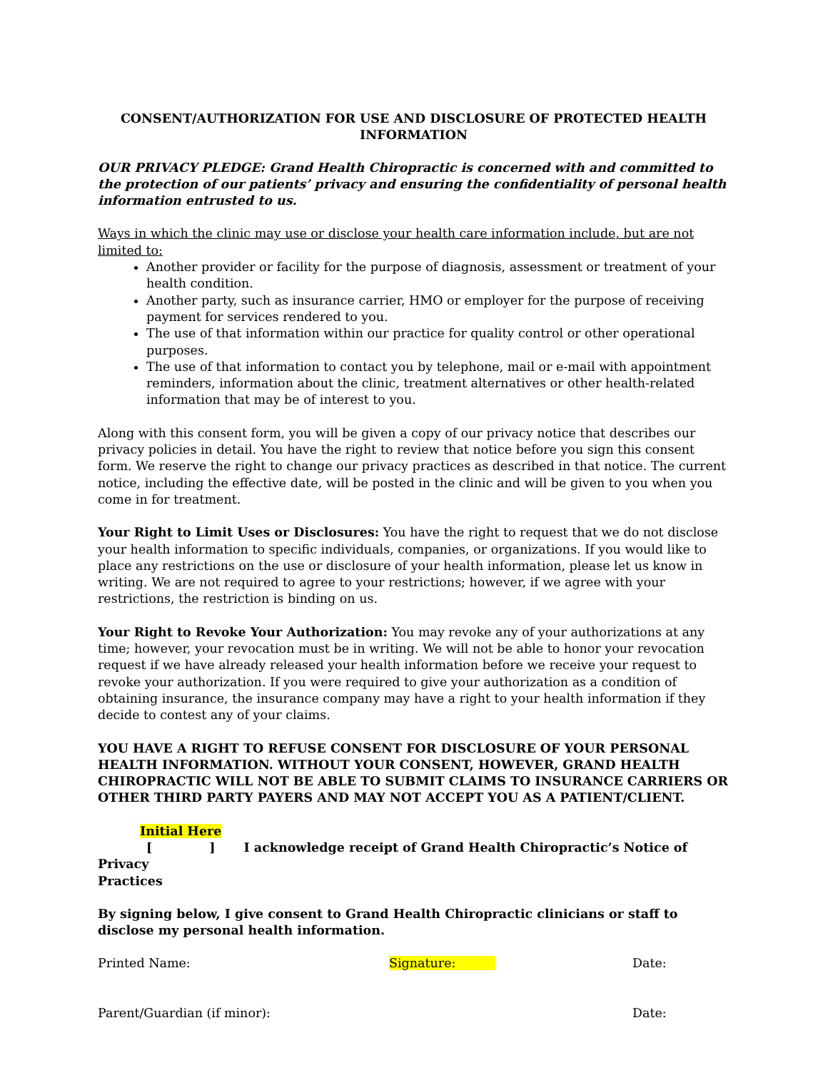CONSENT/AUTHORIZATION FOR USE AND DISCLOSURE OF PROTECTED HEALTH INFORMATION
OUR PRIVACY PLEDGE: Grand Health Chiropractic is concerned with and committed to the protection of our patients’ privacy and ensuring the confidentiality of personal health information entrusted to us.
Ways in which the clinic may use or disclose your health care information include, but are not limited to:
Another provider or facility for the purpose of diagnosis, assessment or treatment of your health condition.
Another party, such as insurance carrier, HMO or employer for the purpose of receiving payment for services rendered to you.
The use of that information within our practice for quality control or other operational purposes.
The use of that information to contact you by telephone, mail or e-mail with appointment reminders, information about the clinic, treatment alternatives or other health-related information that may be of interest to you.
Along with this consent form, you will be given a copy of our privacy notice that describes our privacy policies in detail. You have the right to review that notice before you sign this consent form. We reserve the right to change our privacy practices as described in that notice. The current notice, including the effective date, will be posted in the clinic and will be given to you when you come in for treatment.
Your Right to Limit Uses or Disclosures: You have the right to request that we do not disclose your health information to specific individuals, companies, or organizations. If you would like to place any restrictions on the use or disclosure of your health information, please let us know in writing. We are not required to agree to your restrictions; however, if we agree with your restrictions, the restriction is binding on us.
Your Right to Revoke Your Authorization: You may revoke any of your authorizations at any time; however, your revocation must be in writing. We will not be able to honor your revocation request if we have already released your health information before we receive your request to revoke your authorization. If you were required to give your authorization as a condition of obtaining insurance, the insurance company may have a right to your health information if they decide to contest any of your claims.
YOU HAVE A RIGHT TO REFUSE CONSENT FOR DISCLOSURE OF YOUR PERSONAL HEALTH INFORMATION. WITHOUT YOUR CONSENT, HOWEVER, GRAND HEALTH CHIROPRACTIC WILL NOT BE ABLE TO SUBMIT CLAIMS TO INSURANCE CARRIERS OR OTHER THIRD PARTY PAYERS AND MAY NOT ACCEPT YOU AS A PATIENT/CLIENT.
Initial Here
[] I acknowledge receipt of Grand Health Chiropractic’s Notice of Privacy
Practices
By signing below, I give consent to Grand Health Chiropractic clinicians or staff to disclose my personal health information.
Printed Name: Signature: Date:
Parent/Guardian (if minor): Date: